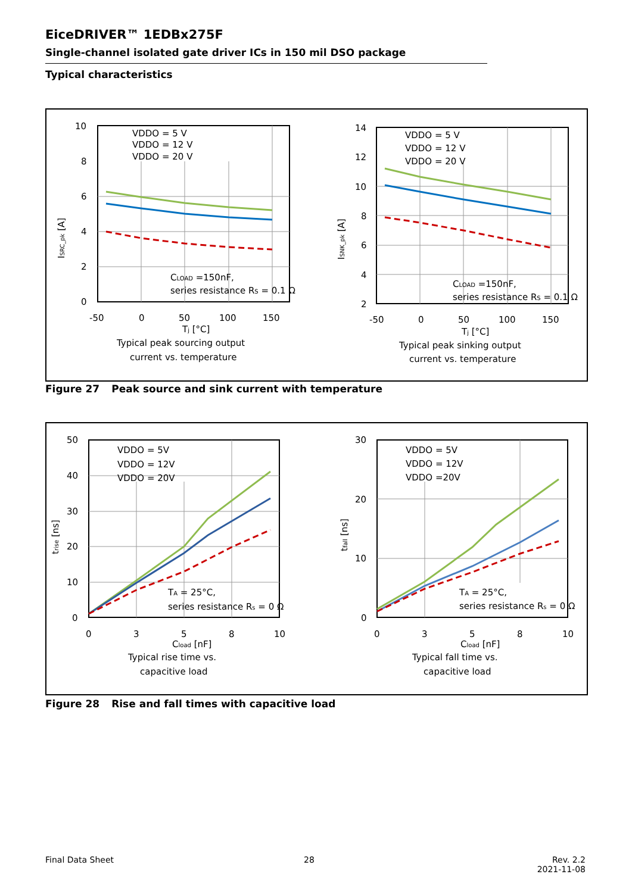EiceDRIVER™ 1EDBx275F
Single-channel isolated gate driver ICs in 150 mil DSO package
Typical characteristics
VDDO = 5 V
VDDO = 12 V
VDDO = 20 V
CLOAD =150nF,
series resistance RS = 0.1 Ω
10
8
6
4
2
0
-50
0
50
100
150
Tj [°C]
Typical peak sourcing output
current vs. temperature
ISRC_pk [A]
VDDO = 5 V
VDDO = 12 V
VDDO = 20 V
CLOAD =150nF,
series resistance RS = 0.1 Ω
14
12
10
8
6
4
2
-50
0
50
100
150
Tj [°C]
Typical peak sinking output
current vs. temperature
ISNK_pk [A]
Figure 27 Peak source and sink current with temperature
VDDO = 5V
VDDO = 12V
VDDO = 20V
TA = 25°C,
series resistance Rs = 0 Ω
50
40
30
20
10
0
0
3
5
8
10
Cload [nF]
Typical rise time vs.
capacitive load
trise [ns]
VDDO = 5V
VDDO = 12V
VDDO =20V
TA = 25°C,
series resistance Rs = 0 Ω
30
20
10
0
0
3
5
8
10
Cload [nF]
Typical fall time vs.
capacitive load
tfall [ns]
Figure 28 Rise and fall times with capacitive load
Final Data Sheet 28
Rev. 2.2
2021-11-08